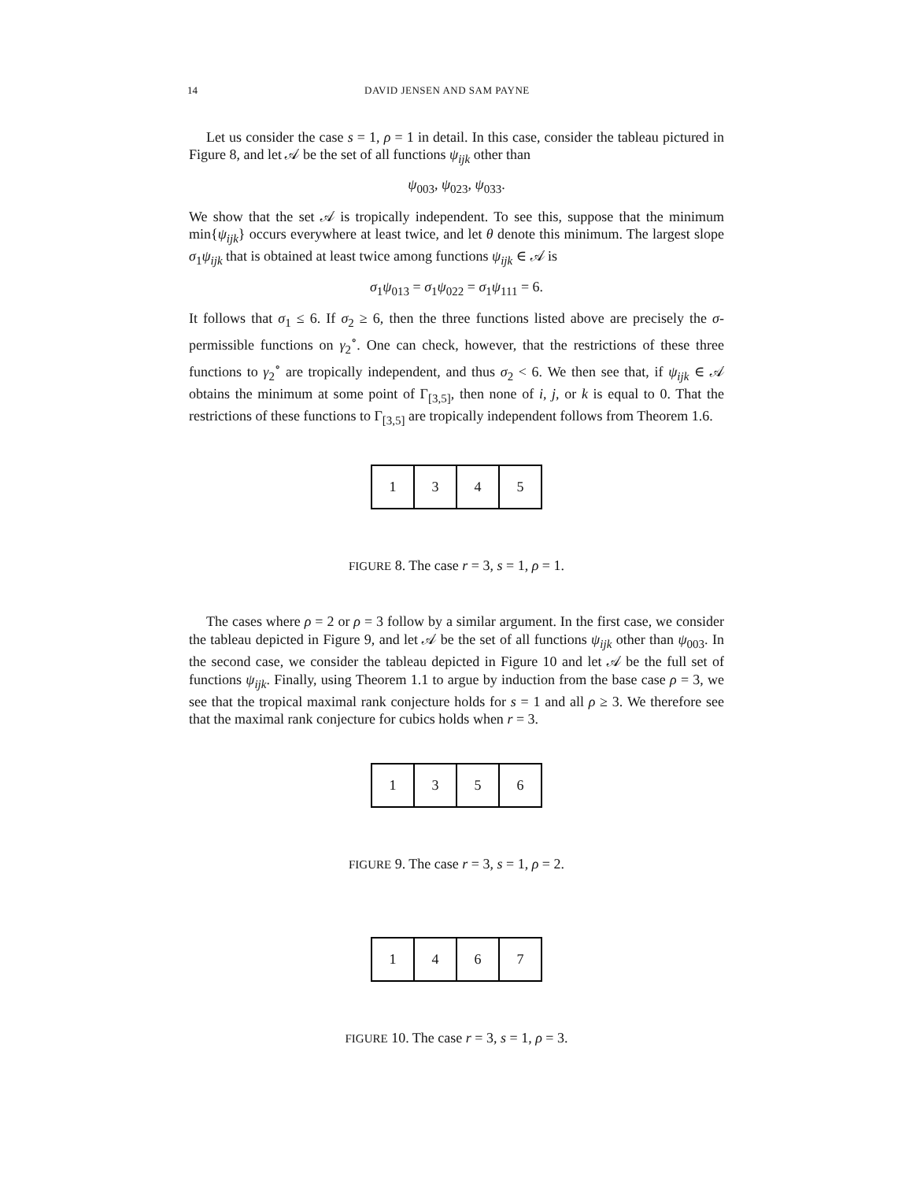14 DAVID JENSEN AND SAM PAYNE
Let us consider the case s = 1, ρ = 1 in detail. In this case, consider the tableau pictured in Figure 8, and let 𝒜 be the set of all functions ψ<sub>ijk</sub> other than
ψ<sub>003</sub>, ψ<sub>023</sub>, ψ<sub>033</sub>.
We show that the set 𝒜 is tropically independent. To see this, suppose that the minimum min{ψ<sub>ijk</sub>} occurs everywhere at least twice, and let θ denote this minimum. The largest slope σ<sub>1</sub>ψ<sub>ijk</sub> that is obtained at least twice among functions ψ<sub>ijk</sub> ∈ 𝒜 is
σ<sub>1</sub>ψ<sub>013</sub> = σ<sub>1</sub>ψ<sub>022</sub> = σ<sub>1</sub>ψ<sub>111</sub> = 6.
It follows that σ<sub>1</sub> ≤ 6. If σ<sub>2</sub> ≥ 6, then the three functions listed above are precisely the σ-permissible functions on γ<sub>2</sub><sup>∘</sup>. One can check, however, that the restrictions of these three functions to γ<sub>2</sub><sup>∘</sup> are tropically independent, and thus σ<sub>2</sub> < 6. We then see that, if ψ<sub>ijk</sub> ∈ 𝒜 obtains the minimum at some point of Γ<sub>[3,5]</sub>, then none of i, j, or k is equal to 0. That the restrictions of these functions to Γ<sub>[3,5]</sub> are tropically independent follows from Theorem 1.6.
| 1 | 3 | 4 | 5 |
FIGURE 8. The case r = 3, s = 1, ρ = 1.
The cases where ρ = 2 or ρ = 3 follow by a similar argument. In the first case, we consider the tableau depicted in Figure 9, and let 𝒜 be the set of all functions ψ<sub>ijk</sub> other than ψ<sub>003</sub>. In the second case, we consider the tableau depicted in Figure 10 and let 𝒜 be the full set of functions ψ<sub>ijk</sub>. Finally, using Theorem 1.1 to argue by induction from the base case ρ = 3, we see that the tropical maximal rank conjecture holds for s = 1 and all ρ ≥ 3. We therefore see that the maximal rank conjecture for cubics holds when r = 3.
| 1 | 3 | 5 | 6 |
FIGURE 9. The case r = 3, s = 1, ρ = 2.
| 1 | 4 | 6 | 7 |
FIGURE 10. The case r = 3, s = 1, ρ = 3.